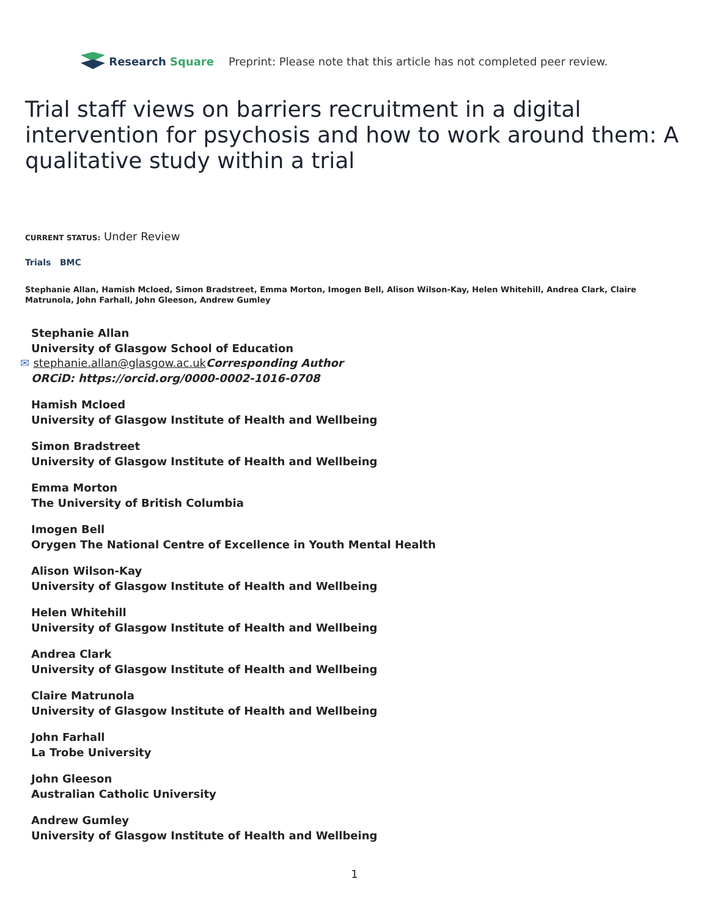Research Square
Preprint: Please note that this article has not completed peer review.
Trial staff views on barriers recruitment in a digital intervention for psychosis and how to work around them: A qualitative study within a trial
CURRENT STATUS: Under Review
Trials BMC
Stephanie Allan, Hamish Mcloed, Simon Bradstreet, Emma Morton, Imogen Bell, Alison Wilson-Kay, Helen Whitehill, Andrea Clark, Claire Matrunola, John Farhall, John Gleeson, Andrew Gumley
Stephanie Allan
University of Glasgow School of Education
✉ stephanie.allan@glasgow.ac.uk Corresponding Author
ORCiD: https://orcid.org/0000-0002-1016-0708
Hamish Mcloed
University of Glasgow Institute of Health and Wellbeing
Simon Bradstreet
University of Glasgow Institute of Health and Wellbeing
Emma Morton
The University of British Columbia
Imogen Bell
Orygen The National Centre of Excellence in Youth Mental Health
Alison Wilson-Kay
University of Glasgow Institute of Health and Wellbeing
Helen Whitehill
University of Glasgow Institute of Health and Wellbeing
Andrea Clark
University of Glasgow Institute of Health and Wellbeing
Claire Matrunola
University of Glasgow Institute of Health and Wellbeing
John Farhall
La Trobe University
John Gleeson
Australian Catholic University
Andrew Gumley
University of Glasgow Institute of Health and Wellbeing
1